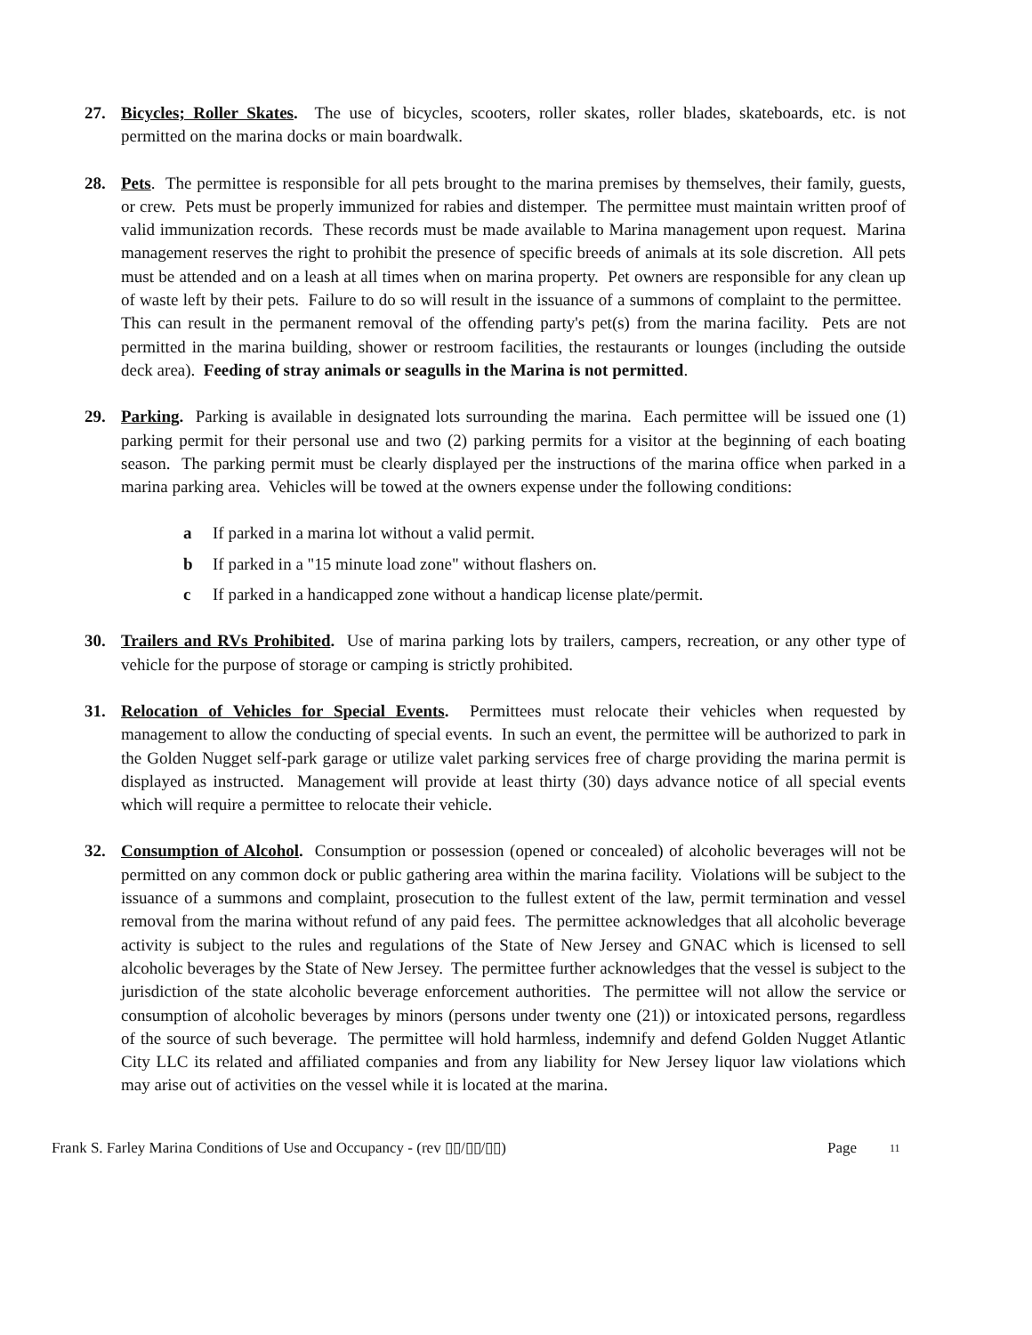27. Bicycles; Roller Skates. The use of bicycles, scooters, roller skates, roller blades, skateboards, etc. is not permitted on the marina docks or main boardwalk.
28. Pets. The permittee is responsible for all pets brought to the marina premises by themselves, their family, guests, or crew. Pets must be properly immunized for rabies and distemper. The permittee must maintain written proof of valid immunization records. These records must be made available to Marina management upon request. Marina management reserves the right to prohibit the presence of specific breeds of animals at its sole discretion. All pets must be attended and on a leash at all times when on marina property. Pet owners are responsible for any clean up of waste left by their pets. Failure to do so will result in the issuance of a summons of complaint to the permittee. This can result in the permanent removal of the offending party's pet(s) from the marina facility. Pets are not permitted in the marina building, shower or restroom facilities, the restaurants or lounges (including the outside deck area). Feeding of stray animals or seagulls in the Marina is not permitted.
29. Parking. Parking is available in designated lots surrounding the marina. Each permittee will be issued one (1) parking permit for their personal use and two (2) parking permits for a visitor at the beginning of each boating season. The parking permit must be clearly displayed per the instructions of the marina office when parked in a marina parking area. Vehicles will be towed at the owners expense under the following conditions:
a If parked in a marina lot without a valid permit.
b If parked in a "15 minute load zone" without flashers on.
c If parked in a handicapped zone without a handicap license plate/permit.
30. Trailers and RVs Prohibited. Use of marina parking lots by trailers, campers, recreation, or any other type of vehicle for the purpose of storage or camping is strictly prohibited.
31. Relocation of Vehicles for Special Events. Permittees must relocate their vehicles when requested by management to allow the conducting of special events. In such an event, the permittee will be authorized to park in the Golden Nugget self-park garage or utilize valet parking services free of charge providing the marina permit is displayed as instructed. Management will provide at least thirty (30) days advance notice of all special events which will require a permittee to relocate their vehicle.
32. Consumption of Alcohol. Consumption or possession (opened or concealed) of alcoholic beverages will not be permitted on any common dock or public gathering area within the marina facility. Violations will be subject to the issuance of a summons and complaint, prosecution to the fullest extent of the law, permit termination and vessel removal from the marina without refund of any paid fees. The permittee acknowledges that all alcoholic beverage activity is subject to the rules and regulations of the State of New Jersey and GNAC which is licensed to sell alcoholic beverages by the State of New Jersey. The permittee further acknowledges that the vessel is subject to the jurisdiction of the state alcoholic beverage enforcement authorities. The permittee will not allow the service or consumption of alcoholic beverages by minors (persons under twenty one (21)) or intoxicated persons, regardless of the source of such beverage. The permittee will hold harmless, indemnify and defend Golden Nugget Atlantic City LLC its related and affiliated companies and from any liability for New Jersey liquor law violations which may arise out of activities on the vessel while it is located at the marina.
Frank S. Farley Marina Conditions of Use and Occupancy - (rev ▯▯/▯▯/▯▯) Page<sup>11</sup>